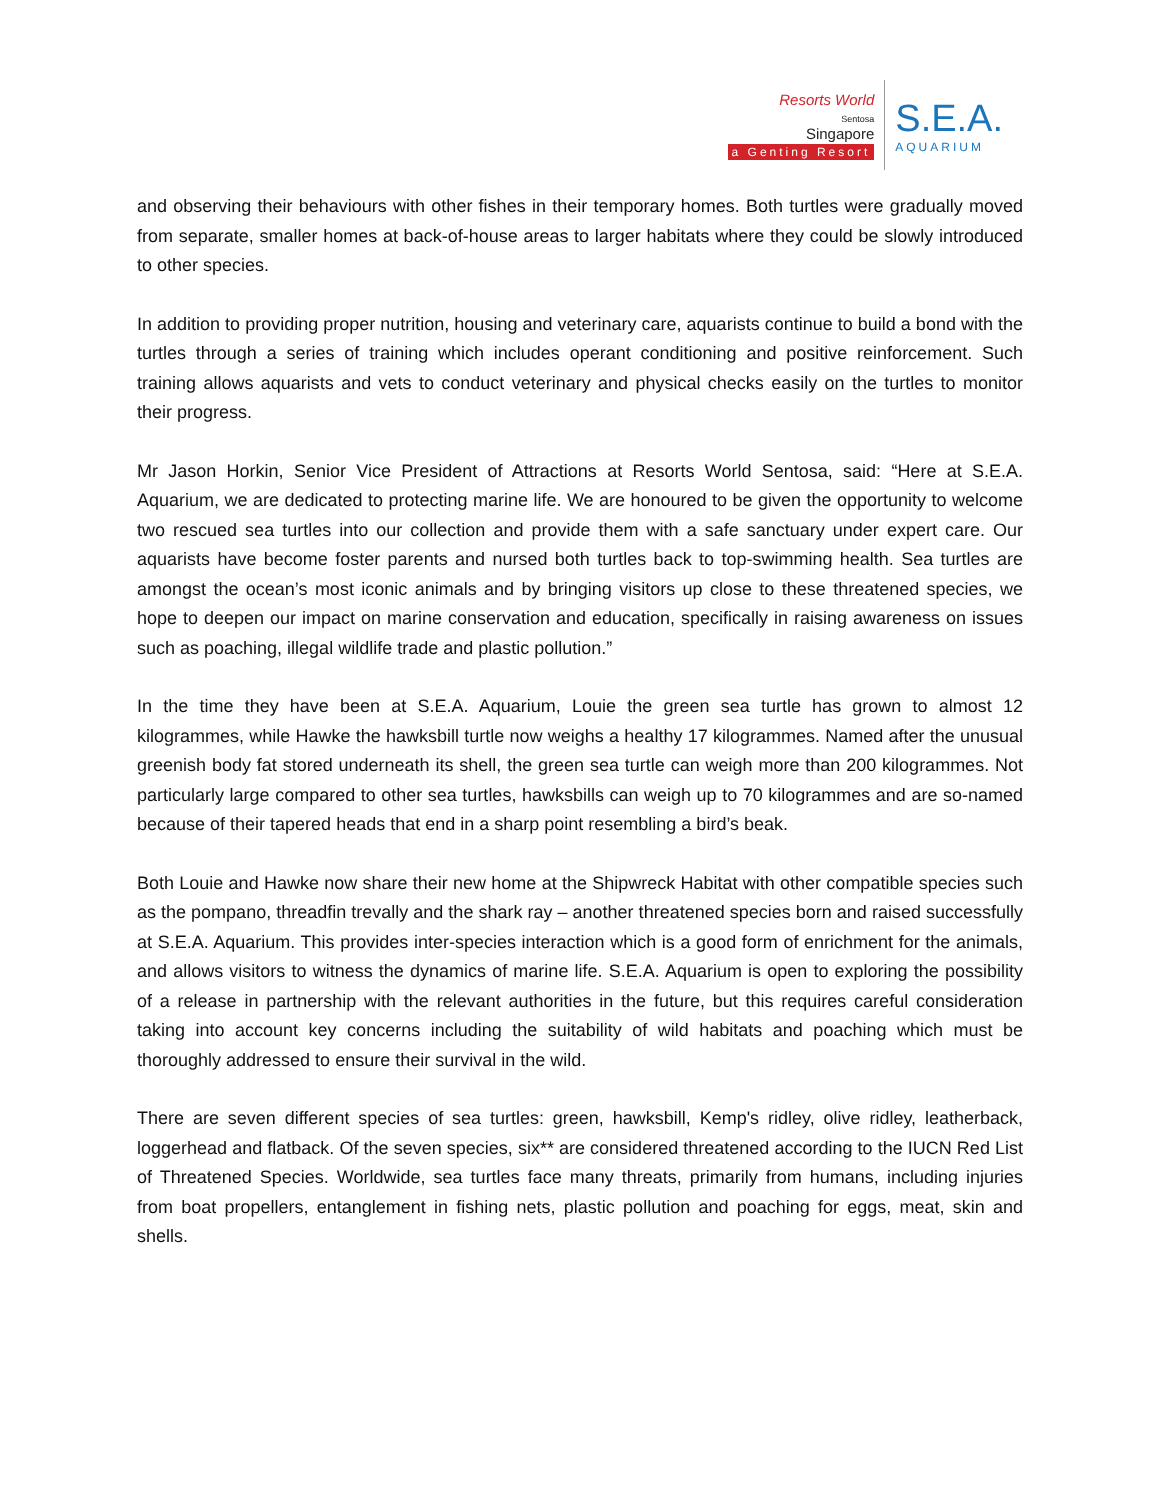Resorts World
Sentosa
Singapore
a Genting Resort
S.E.A.
AQUARIUM
and observing their behaviours with other fishes in their temporary homes. Both turtles were gradually moved from separate, smaller homes at back-of-house areas to larger habitats where they could be slowly introduced to other species.
In addition to providing proper nutrition, housing and veterinary care, aquarists continue to build a bond with the turtles through a series of training which includes operant conditioning and positive reinforcement. Such training allows aquarists and vets to conduct veterinary and physical checks easily on the turtles to monitor their progress.
Mr Jason Horkin, Senior Vice President of Attractions at Resorts World Sentosa, said: “Here at S.E.A. Aquarium, we are dedicated to protecting marine life. We are honoured to be given the opportunity to welcome two rescued sea turtles into our collection and provide them with a safe sanctuary under expert care. Our aquarists have become foster parents and nursed both turtles back to top-swimming health. Sea turtles are amongst the ocean’s most iconic animals and by bringing visitors up close to these threatened species, we hope to deepen our impact on marine conservation and education, specifically in raising awareness on issues such as poaching, illegal wildlife trade and plastic pollution.”
In the time they have been at S.E.A. Aquarium, Louie the green sea turtle has grown to almost 12 kilogrammes, while Hawke the hawksbill turtle now weighs a healthy 17 kilogrammes. Named after the unusual greenish body fat stored underneath its shell, the green sea turtle can weigh more than 200 kilogrammes. Not particularly large compared to other sea turtles, hawksbills can weigh up to 70 kilogrammes and are so-named because of their tapered heads that end in a sharp point resembling a bird’s beak.
Both Louie and Hawke now share their new home at the Shipwreck Habitat with other compatible species such as the pompano, threadfin trevally and the shark ray – another threatened species born and raised successfully at S.E.A. Aquarium. This provides inter-species interaction which is a good form of enrichment for the animals, and allows visitors to witness the dynamics of marine life. S.E.A. Aquarium is open to exploring the possibility of a release in partnership with the relevant authorities in the future, but this requires careful consideration taking into account key concerns including the suitability of wild habitats and poaching which must be thoroughly addressed to ensure their survival in the wild.
There are seven different species of sea turtles: green, hawksbill, Kemp's ridley, olive ridley, leatherback, loggerhead and flatback. Of the seven species, six** are considered threatened according to the IUCN Red List of Threatened Species. Worldwide, sea turtles face many threats, primarily from humans, including injuries from boat propellers, entanglement in fishing nets, plastic pollution and poaching for eggs, meat, skin and shells.